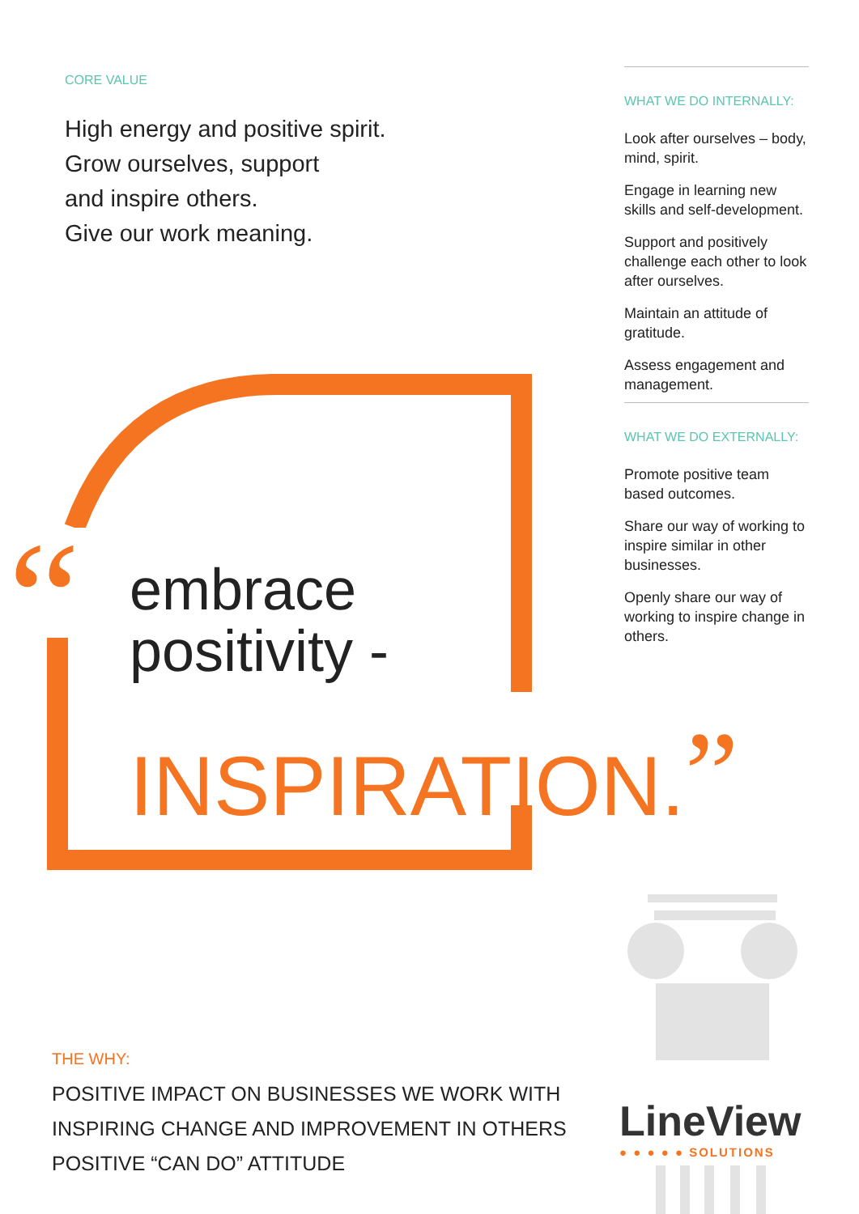CORE VALUE
High energy and positive spirit.
Grow ourselves, support
and inspire others.
Give our work meaning.
WHAT WE DO INTERNALLY:
Look after ourselves – body, mind, spirit.
Engage in learning new skills and self-development.
Support and positively challenge each other to look after ourselves.
Maintain an attitude of gratitude.
Assess engagement and management.
WHAT WE DO EXTERNALLY:
Promote positive team based outcomes.
Share our way of working to inspire similar in other businesses.
Openly share our way of working to inspire change in others.
“
embrace
positivity -
INSPIRATION.”
THE WHY:
POSITIVE IMPACT ON BUSINESSES WE WORK WITH
INSPIRING CHANGE AND IMPROVEMENT IN OTHERS
POSITIVE “CAN DO” ATTITUDE
LineView
● ● ● ● ● SOLUTIONS